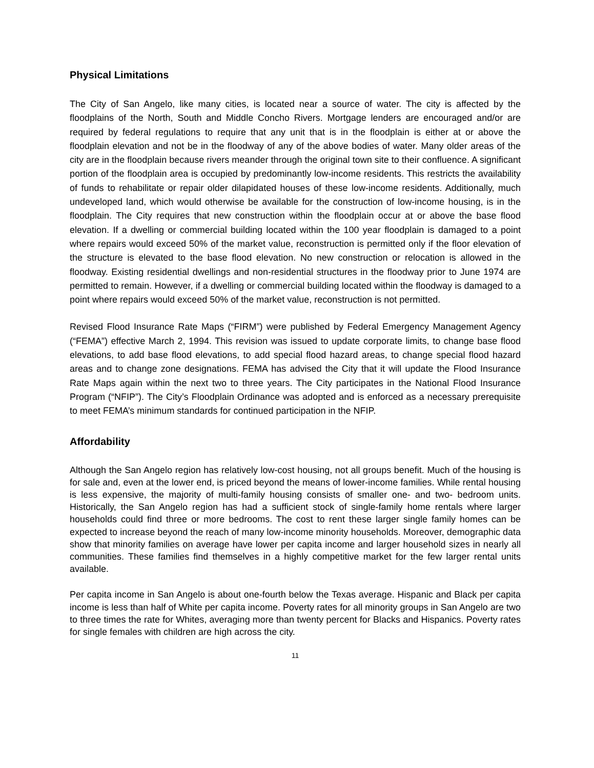Physical Limitations
The City of San Angelo, like many cities, is located near a source of water. The city is affected by the floodplains of the North, South and Middle Concho Rivers. Mortgage lenders are encouraged and/or are required by federal regulations to require that any unit that is in the floodplain is either at or above the floodplain elevation and not be in the floodway of any of the above bodies of water. Many older areas of the city are in the floodplain because rivers meander through the original town site to their confluence. A significant portion of the floodplain area is occupied by predominantly low-income residents. This restricts the availability of funds to rehabilitate or repair older dilapidated houses of these low-income residents. Additionally, much undeveloped land, which would otherwise be available for the construction of low-income housing, is in the floodplain. The City requires that new construction within the floodplain occur at or above the base flood elevation. If a dwelling or commercial building located within the 100 year floodplain is damaged to a point where repairs would exceed 50% of the market value, reconstruction is permitted only if the floor elevation of the structure is elevated to the base flood elevation. No new construction or relocation is allowed in the floodway. Existing residential dwellings and non-residential structures in the floodway prior to June 1974 are permitted to remain. However, if a dwelling or commercial building located within the floodway is damaged to a point where repairs would exceed 50% of the market value, reconstruction is not permitted.
Revised Flood Insurance Rate Maps (“FIRM”) were published by Federal Emergency Management Agency (“FEMA”) effective March 2, 1994. This revision was issued to update corporate limits, to change base flood elevations, to add base flood elevations, to add special flood hazard areas, to change special flood hazard areas and to change zone designations. FEMA has advised the City that it will update the Flood Insurance Rate Maps again within the next two to three years. The City participates in the National Flood Insurance Program (“NFIP”). The City’s Floodplain Ordinance was adopted and is enforced as a necessary prerequisite to meet FEMA’s minimum standards for continued participation in the NFIP.
Affordability
Although the San Angelo region has relatively low-cost housing, not all groups benefit. Much of the housing is for sale and, even at the lower end, is priced beyond the means of lower-income families. While rental housing is less expensive, the majority of multi-family housing consists of smaller one- and two- bedroom units. Historically, the San Angelo region has had a sufficient stock of single-family home rentals where larger households could find three or more bedrooms. The cost to rent these larger single family homes can be expected to increase beyond the reach of many low-income minority households. Moreover, demographic data show that minority families on average have lower per capita income and larger household sizes in nearly all communities. These families find themselves in a highly competitive market for the few larger rental units available.
Per capita income in San Angelo is about one-fourth below the Texas average. Hispanic and Black per capita income is less than half of White per capita income. Poverty rates for all minority groups in San Angelo are two to three times the rate for Whites, averaging more than twenty percent for Blacks and Hispanics. Poverty rates for single females with children are high across the city.
11